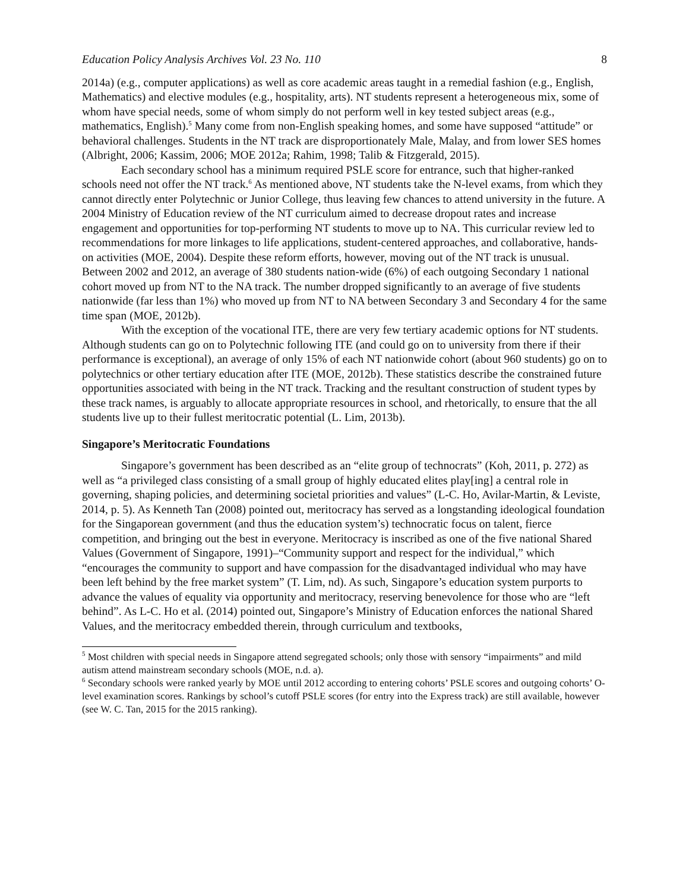Education Policy Analysis Archives Vol. 23 No. 110 8
2014a) (e.g., computer applications) as well as core academic areas taught in a remedial fashion (e.g., English, Mathematics) and elective modules (e.g., hospitality, arts). NT students represent a heterogeneous mix, some of whom have special needs, some of whom simply do not perform well in key tested subject areas (e.g., mathematics, English).<sup>5</sup> Many come from non-English speaking homes, and some have supposed “attitude” or behavioral challenges. Students in the NT track are disproportionately Male, Malay, and from lower SES homes (Albright, 2006; Kassim, 2006; MOE 2012a; Rahim, 1998; Talib & Fitzgerald, 2015).
Each secondary school has a minimum required PSLE score for entrance, such that higher-ranked schools need not offer the NT track.<sup>6</sup> As mentioned above, NT students take the N-level exams, from which they cannot directly enter Polytechnic or Junior College, thus leaving few chances to attend university in the future. A 2004 Ministry of Education review of the NT curriculum aimed to decrease dropout rates and increase engagement and opportunities for top-performing NT students to move up to NA. This curricular review led to recommendations for more linkages to life applications, student-centered approaches, and collaborative, hands-on activities (MOE, 2004). Despite these reform efforts, however, moving out of the NT track is unusual. Between 2002 and 2012, an average of 380 students nation-wide (6%) of each outgoing Secondary 1 national cohort moved up from NT to the NA track. The number dropped significantly to an average of five students nationwide (far less than 1%) who moved up from NT to NA between Secondary 3 and Secondary 4 for the same time span (MOE, 2012b).
With the exception of the vocational ITE, there are very few tertiary academic options for NT students. Although students can go on to Polytechnic following ITE (and could go on to university from there if their performance is exceptional), an average of only 15% of each NT nationwide cohort (about 960 students) go on to polytechnics or other tertiary education after ITE (MOE, 2012b). These statistics describe the constrained future opportunities associated with being in the NT track. Tracking and the resultant construction of student types by these track names, is arguably to allocate appropriate resources in school, and rhetorically, to ensure that the all students live up to their fullest meritocratic potential (L. Lim, 2013b).
Singapore’s Meritocratic Foundations
Singapore’s government has been described as an “elite group of technocrats” (Koh, 2011, p. 272) as well as “a privileged class consisting of a small group of highly educated elites play[ing] a central role in governing, shaping policies, and determining societal priorities and values” (L-C. Ho, Avilar-Martin, & Leviste, 2014, p. 5). As Kenneth Tan (2008) pointed out, meritocracy has served as a longstanding ideological foundation for the Singaporean government (and thus the education system’s) technocratic focus on talent, fierce competition, and bringing out the best in everyone. Meritocracy is inscribed as one of the five national Shared Values (Government of Singapore, 1991)‒“Community support and respect for the individual,” which “encourages the community to support and have compassion for the disadvantaged individual who may have been left behind by the free market system” (T. Lim, nd). As such, Singapore’s education system purports to advance the values of equality via opportunity and meritocracy, reserving benevolence for those who are “left behind”. As L-C. Ho et al. (2014) pointed out, Singapore’s Ministry of Education enforces the national Shared Values, and the meritocracy embedded therein, through curriculum and textbooks,
<sup>5</sup> Most children with special needs in Singapore attend segregated schools; only those with sensory “impairments” and mild autism attend mainstream secondary schools (MOE, n.d. a).
<sup>6</sup> Secondary schools were ranked yearly by MOE until 2012 according to entering cohorts’ PSLE scores and outgoing cohorts’ O-level examination scores. Rankings by school’s cutoff PSLE scores (for entry into the Express track) are still available, however (see W. C. Tan, 2015 for the 2015 ranking).